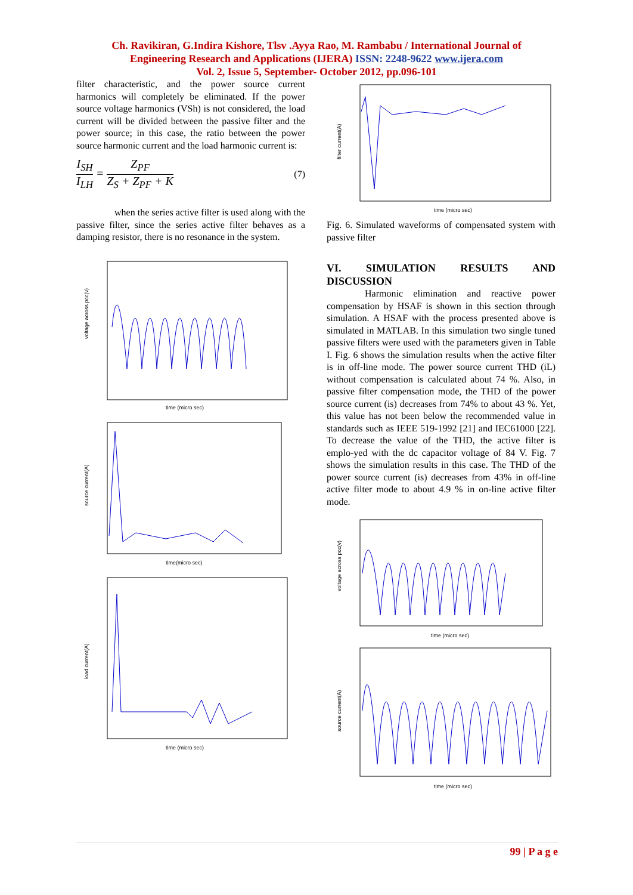Ch. Ravikiran, G.Indira Kishore, Tlsv .Ayya Rao, M. Rambabu / International Journal of
Engineering Research and Applications (IJERA) ISSN: 2248-9622 www.ijera.com
Vol. 2, Issue 5, September- October 2012, pp.096-101
filter characteristic, and the power source current harmonics will completely be eliminated. If the power source voltage harmonics (VSh) is not considered, the load current will be divided between the passive filter and the power source; in this case, the ratio between the power source harmonic current and the load harmonic current is:
I<sub>SH</sub> I<sub>LH</sub> = Z<sub>PF</sub> Z<sub>S</sub> + Z<sub>PF</sub> + K (7)
when the series active filter is used along with the passive filter, since the series active filter behaves as a damping resistor, there is no resonance in the system.
time (micro sec)
voltage across pcc(v)
time(micro sec)
source current(A)
time (micro sec)
load current(A)
time (micro sec)
filter current(A)
Fig. 6. Simulated waveforms of compensated system with passive filter
VI. SIMULATION RESULTS AND DISCUSSION
Harmonic elimination and reactive power compensation by HSAF is shown in this section through simulation. A HSAF with the process presented above is simulated in MATLAB. In this simulation two single tuned passive filters were used with the parameters given in Table I. Fig. 6 shows the simulation results when the active filter is in off-line mode. The power source current THD (iL) without compensation is calculated about 74 %. Also, in passive filter compensation mode, the THD of the power source current (is) decreases from 74% to about 43 %. Yet, this value has not been below the recommended value in standards such as IEEE 519-1992 [21] and IEC61000 [22]. To decrease the value of the THD, the active filter is emplo-yed with the dc capacitor voltage of 84 V. Fig. 7 shows the simulation results in this case. The THD of the power source current (is) decreases from 43% in off-line active filter mode to about 4.9 % in on-line active filter mode.
time (micro sec)
voltage across pcc(v)
time (micro sec)
source current(A)
99 | P a g e